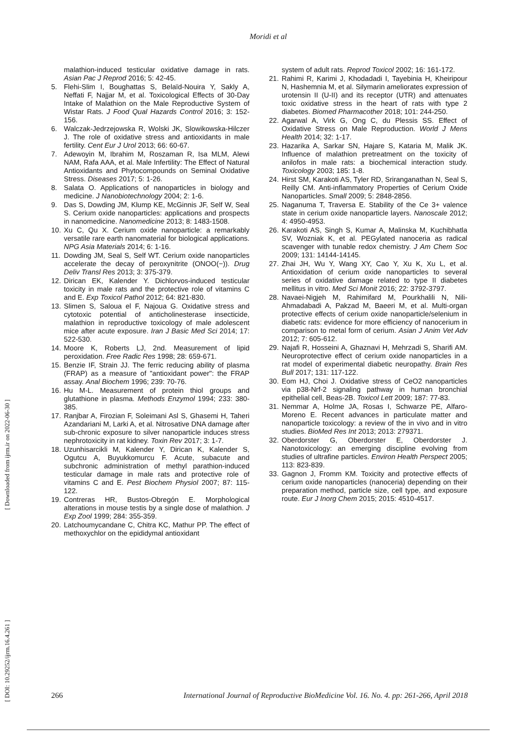Moridi et al
malathion-induced testicular oxidative damage in rats. Asian Pac J Reprod 2016; 5: 42-45.
5. Flehi-Slim I, Boughattas S, Belaïd-Nouira Y, Sakly A, Neffati F, Najjar M, et al. Toxicological Effects of 30-Day Intake of Malathion on the Male Reproductive System of Wistar Rats. J Food Qual Hazards Control 2016; 3: 152-156.
6. Walczak-Jedrzejowska R, Wolski JK, Slowikowska-Hilczer J. The role of oxidative stress and antioxidants in male fertility. Cent Eur J Urol 2013; 66: 60-67.
7. Adewoyin M, Ibrahim M, Roszaman R, Isa MLM, Alewi NAM, Rafa AAA, et al. Male Infertility: The Effect of Natural Antioxidants and Phytocompounds on Seminal Oxidative Stress. Diseases 2017; 5: 1-26.
8. Salata O. Applications of nanoparticles in biology and medicine. J Nanobiotechnology 2004; 2: 1-6.
9. Das S, Dowding JM, Klump KE, McGinnis JF, Self W, Seal S. Cerium oxide nanoparticles: applications and prospects in nanomedicine. Nanomedicine 2013; 8: 1483-1508.
10. Xu C, Qu X. Cerium oxide nanoparticle: a remarkably versatile rare earth nanomaterial for biological applications. NPG Asia Materials 2014; 6: 1-16.
11. Dowding JM, Seal S, Self WT. Cerium oxide nanoparticles accelerate the decay of peroxynitrite (ONOO(−)). Drug Deliv Transl Res 2013; 3: 375-379.
12. Dirican EK, Kalender Y. Dichlorvos-induced testicular toxicity in male rats and the protective role of vitamins C and E. Exp Toxicol Pathol 2012; 64: 821-830.
13. Slimen S, Saloua el F, Najoua G. Oxidative stress and cytotoxic potential of anticholinesterase insecticide, malathion in reproductive toxicology of male adolescent mice after acute exposure. Iran J Basic Med Sci 2014; 17: 522-530.
14. Moore K, Roberts LJ, 2nd. Measurement of lipid peroxidation. Free Radic Res 1998; 28: 659-671.
15. Benzie IF, Strain JJ. The ferric reducing ability of plasma (FRAP) as a measure of "antioxidant power": the FRAP assay. Anal Biochem 1996; 239: 70-76.
16. Hu M-L. Measurement of protein thiol groups and glutathione in plasma. Methods Enzymol 1994; 233: 380-385.
17. Ranjbar A, Firozian F, Soleimani Asl S, Ghasemi H, Taheri Azandariani M, Larki A, et al. Nitrosative DNA damage after sub-chronic exposure to silver nanoparticle induces stress nephrotoxicity in rat kidney. Toxin Rev 2017; 3: 1-7.
18. Uzunhisarcikli M, Kalender Y, Dirican K, Kalender S, Ogutcu A, Buyukkomurcu F. Acute, subacute and subchronic administration of methyl parathion-induced testicular damage in male rats and protective role of vitamins C and E. Pest Biochem Physiol 2007; 87: 115-122.
19. Contreras HR, Bustos-Obregón E. Morphological alterations in mouse testis by a single dose of malathion. J Exp Zool 1999; 284: 355-359.
20. Latchoumycandane C, Chitra KC, Mathur PP. The effect of methoxychlor on the epididymal antioxidant
system of adult rats. Reprod Toxicol 2002; 16: 161-172.
21. Rahimi R, Karimi J, Khodadadi I, Tayebinia H, Kheiripour N, Hashemnia M, et al. Silymarin ameliorates expression of urotensin II (U-II) and its receptor (UTR) and attenuates toxic oxidative stress in the heart of rats with type 2 diabetes. Biomed Pharmacother 2018; 101: 244-250.
22. Agarwal A, Virk G, Ong C, du Plessis SS. Effect of Oxidative Stress on Male Reproduction. World J Mens Health 2014; 32: 1-17.
23. Hazarika A, Sarkar SN, Hajare S, Kataria M, Malik JK. Influence of malathion pretreatment on the toxicity of anilofos in male rats: a biochemical interaction study. Toxicology 2003; 185: 1-8.
24. Hirst SM, Karakoti AS, Tyler RD, Sriranganathan N, Seal S, Reilly CM. Anti-inflammatory Properties of Cerium Oxide Nanoparticles. Small 2009; 5: 2848-2856.
25. Naganuma T, Traversa E. Stability of the Ce 3+ valence state in cerium oxide nanoparticle layers. Nanoscale 2012; 4: 4950-4953.
26. Karakoti AS, Singh S, Kumar A, Malinska M, Kuchibhatla SV, Wozniak K, et al. PEGylated nanoceria as radical scavenger with tunable redox chemistry. J Am Chem Soc 2009; 131: 14144-14145.
27. Zhai JH, Wu Y, Wang XY, Cao Y, Xu K, Xu L, et al. Antioxidation of cerium oxide nanoparticles to several series of oxidative damage related to type II diabetes mellitus in vitro. Med Sci Monit 2016; 22: 3792-3797.
28. Navaei-Nigjeh M, Rahimifard M, Pourkhalili N, Nili-Ahmadabadi A, Pakzad M, Baeeri M, et al. Multi-organ protective effects of cerium oxide nanoparticle/selenium in diabetic rats: evidence for more efficiency of nanocerium in comparison to metal form of cerium. Asian J Anim Vet Adv 2012; 7: 605-612.
29. Najafi R, Hosseini A, Ghaznavi H, Mehrzadi S, Sharifi AM. Neuroprotective effect of cerium oxide nanoparticles in a rat model of experimental diabetic neuropathy. Brain Res Bull 2017; 131: 117-122.
30. Eom HJ, Choi J. Oxidative stress of CeO2 nanoparticles via p38-Nrf-2 signaling pathway in human bronchial epithelial cell, Beas-2B. Toxicol Lett 2009; 187: 77-83.
31. Nemmar A, Holme JA, Rosas I, Schwarze PE, Alfaro-Moreno E. Recent advances in particulate matter and nanoparticle toxicology: a review of the in vivo and in vitro studies. BioMed Res Int 2013; 2013: 279371.
32. Oberdorster G, Oberdorster E, Oberdorster J. Nanotoxicology: an emerging discipline evolving from studies of ultrafine particles. Environ Health Perspect 2005; 113: 823-839.
33. Gagnon J, Fromm KM. Toxicity and protective effects of cerium oxide nanoparticles (nanoceria) depending on their preparation method, particle size, cell type, and exposure route. Eur J Inorg Chem 2015; 2015: 4510-4517.
[ DOI: 10.29252/ijrm.16.4.261 ] [ Downloaded from ijrm.ir on 2022-06-30 ]
266 International Journal of Reproductive BioMedicine Vol. 16. No. 4. pp: 261-266, April 2018